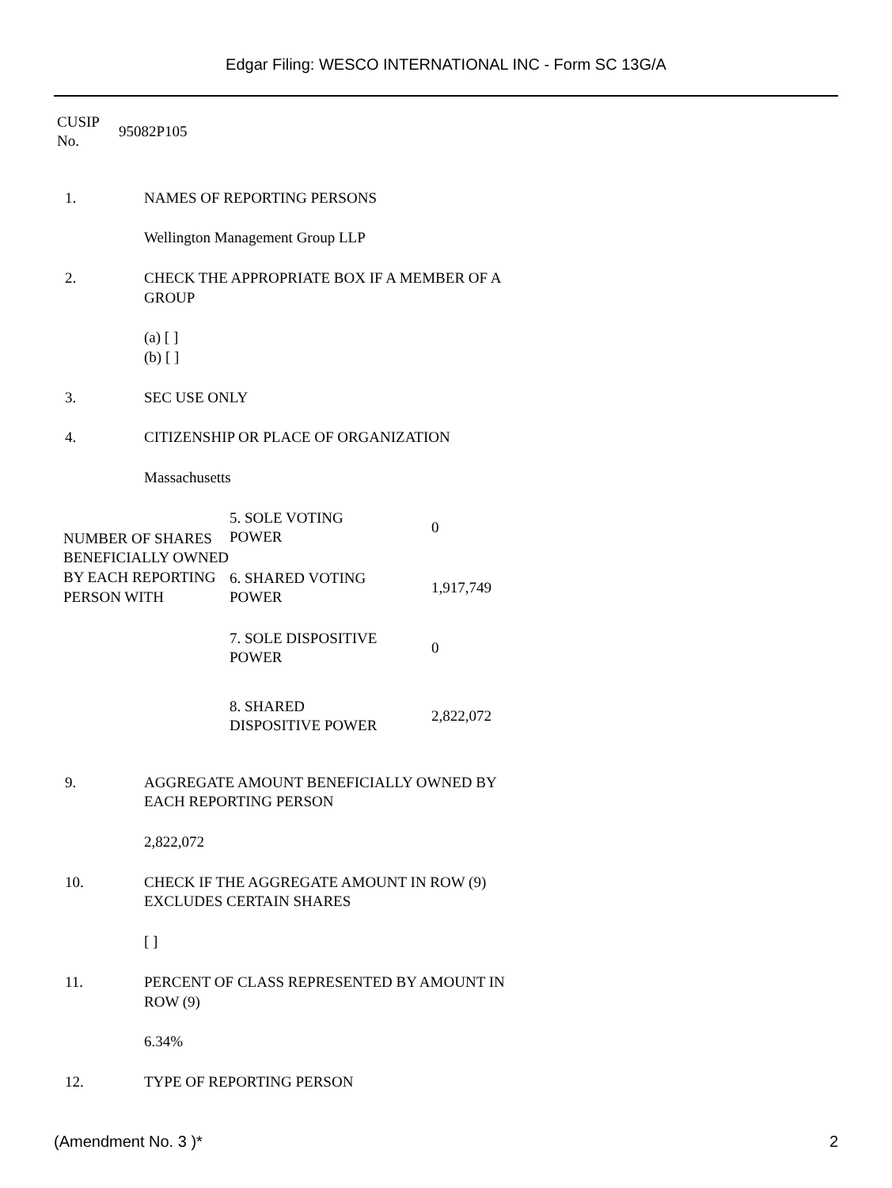Edgar Filing: WESCO INTERNATIONAL INC - Form SC 13G/A
CUSIP
No.
95082P105
1. NAMES OF REPORTING PERSONS
Wellington Management Group LLP
2. CHECK THE APPROPRIATE BOX IF A MEMBER OF A GROUP
(a) [ ]
(b) [ ]
3. SEC USE ONLY
4. CITIZENSHIP OR PLACE OF ORGANIZATION
Massachusetts
| NUMBER OF SHARES BENEFICIALLY OWNED BY EACH REPORTING PERSON WITH | 5. SOLE VOTING POWER | 0 |
| | 6. SHARED VOTING POWER | 1,917,749 |
| | 7. SOLE DISPOSITIVE POWER | 0 |
| | 8. SHARED DISPOSITIVE POWER | 2,822,072 |
9. AGGREGATE AMOUNT BENEFICIALLY OWNED BY EACH REPORTING PERSON
2,822,072
10. CHECK IF THE AGGREGATE AMOUNT IN ROW (9) EXCLUDES CERTAIN SHARES
[ ]
11. PERCENT OF CLASS REPRESENTED BY AMOUNT IN ROW (9)
6.34%
12. TYPE OF REPORTING PERSON
(Amendment No. 3 )* 2